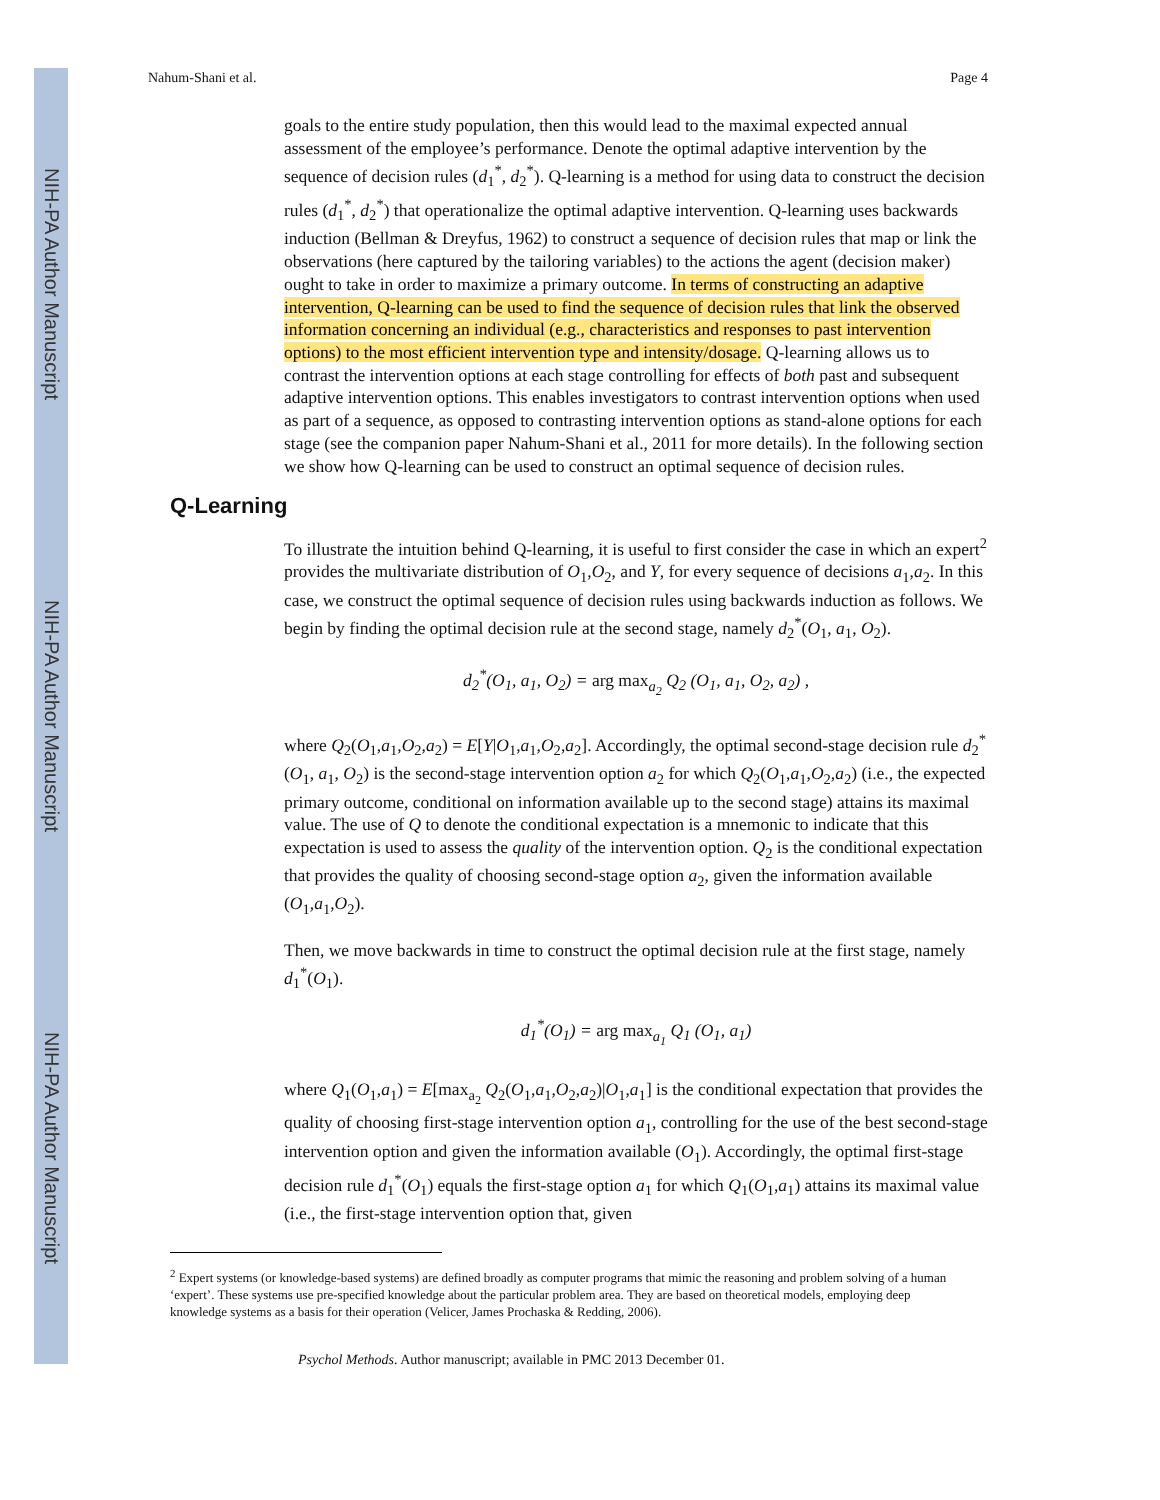NIH-PA Author Manuscript
NIH-PA Author Manuscript
NIH-PA Author Manuscript
Nahum-Shani et al. Page 4
goals to the entire study population, then this would lead to the maximal expected annual assessment of the employee’s performance. Denote the optimal adaptive intervention by the sequence of decision rules (d<sub>1</sub><sup>*</sup>, d<sub>2</sub><sup>*</sup>). Q-learning is a method for using data to construct the decision rules (d<sub>1</sub><sup>*</sup>, d<sub>2</sub><sup>*</sup>) that operationalize the optimal adaptive intervention. Q-learning uses backwards induction (Bellman & Dreyfus, 1962) to construct a sequence of decision rules that map or link the observations (here captured by the tailoring variables) to the actions the agent (decision maker) ought to take in order to maximize a primary outcome. In terms of constructing an adaptive intervention, Q-learning can be used to find the sequence of decision rules that link the observed information concerning an individual (e.g., characteristics and responses to past intervention options) to the most efficient intervention type and intensity/dosage. Q-learning allows us to contrast the intervention options at each stage controlling for effects of both past and subsequent adaptive intervention options. This enables investigators to contrast intervention options when used as part of a sequence, as opposed to contrasting intervention options as stand-alone options for each stage (see the companion paper Nahum-Shani et al., 2011 for more details). In the following section we show how Q-learning can be used to construct an optimal sequence of decision rules.
Q-Learning
To illustrate the intuition behind Q-learning, it is useful to first consider the case in which an expert<sup>2</sup> provides the multivariate distribution of O<sub>1</sub>,O<sub>2</sub>, and Y, for every sequence of decisions a<sub>1</sub>,a<sub>2</sub>. In this case, we construct the optimal sequence of decision rules using backwards induction as follows. We begin by finding the optimal decision rule at the second stage, namely d<sub>2</sub><sup>*</sup>(O<sub>1</sub>, a<sub>1</sub>, O<sub>2</sub>).
d<sub>2</sub><sup>*</sup>(O<sub>1</sub>, a<sub>1</sub>, O<sub>2</sub>) = arg max<sub>a<sub>2</sub></sub> Q<sub>2</sub> (O<sub>1</sub>, a<sub>1</sub>, O<sub>2</sub>, a<sub>2</sub>) ,
where Q<sub>2</sub>(O<sub>1</sub>,a<sub>1</sub>,O<sub>2</sub>,a<sub>2</sub>) = E[Y|O<sub>1</sub>,a<sub>1</sub>,O<sub>2</sub>,a<sub>2</sub>]. Accordingly, the optimal second-stage decision rule d<sub>2</sub><sup>*</sup>(O<sub>1</sub>, a<sub>1</sub>, O<sub>2</sub>) is the second-stage intervention option a<sub>2</sub> for which Q<sub>2</sub>(O<sub>1</sub>,a<sub>1</sub>,O<sub>2</sub>,a<sub>2</sub>) (i.e., the expected primary outcome, conditional on information available up to the second stage) attains its maximal value. The use of Q to denote the conditional expectation is a mnemonic to indicate that this expectation is used to assess the quality of the intervention option. Q<sub>2</sub> is the conditional expectation that provides the quality of choosing second-stage option a<sub>2</sub>, given the information available (O<sub>1</sub>,a<sub>1</sub>,O<sub>2</sub>).
Then, we move backwards in time to construct the optimal decision rule at the first stage, namely d<sub>1</sub><sup>*</sup>(O<sub>1</sub>).
d<sub>1</sub><sup>*</sup>(O<sub>1</sub>) = arg max<sub>a<sub>1</sub></sub> Q<sub>1</sub> (O<sub>1</sub>, a<sub>1</sub>)
where Q<sub>1</sub>(O<sub>1</sub>,a<sub>1</sub>) = E[max<sub>a<sub>2</sub></sub> Q<sub>2</sub>(O<sub>1</sub>,a<sub>1</sub>,O<sub>2</sub>,a<sub>2</sub>)|O<sub>1</sub>,a<sub>1</sub>] is the conditional expectation that provides the quality of choosing first-stage intervention option a<sub>1</sub>, controlling for the use of the best second-stage intervention option and given the information available (O<sub>1</sub>). Accordingly, the optimal first-stage decision rule d<sub>1</sub><sup>*</sup>(O<sub>1</sub>) equals the first-stage option a<sub>1</sub> for which Q<sub>1</sub>(O<sub>1</sub>,a<sub>1</sub>) attains its maximal value (i.e., the first-stage intervention option that, given
<sup>2</sup> Expert systems (or knowledge-based systems) are defined broadly as computer programs that mimic the reasoning and problem solving of a human ‘expert’. These systems use pre-specified knowledge about the particular problem area. They are based on theoretical models, employing deep knowledge systems as a basis for their operation (Velicer, James Prochaska & Redding, 2006).
Psychol Methods. Author manuscript; available in PMC 2013 December 01.